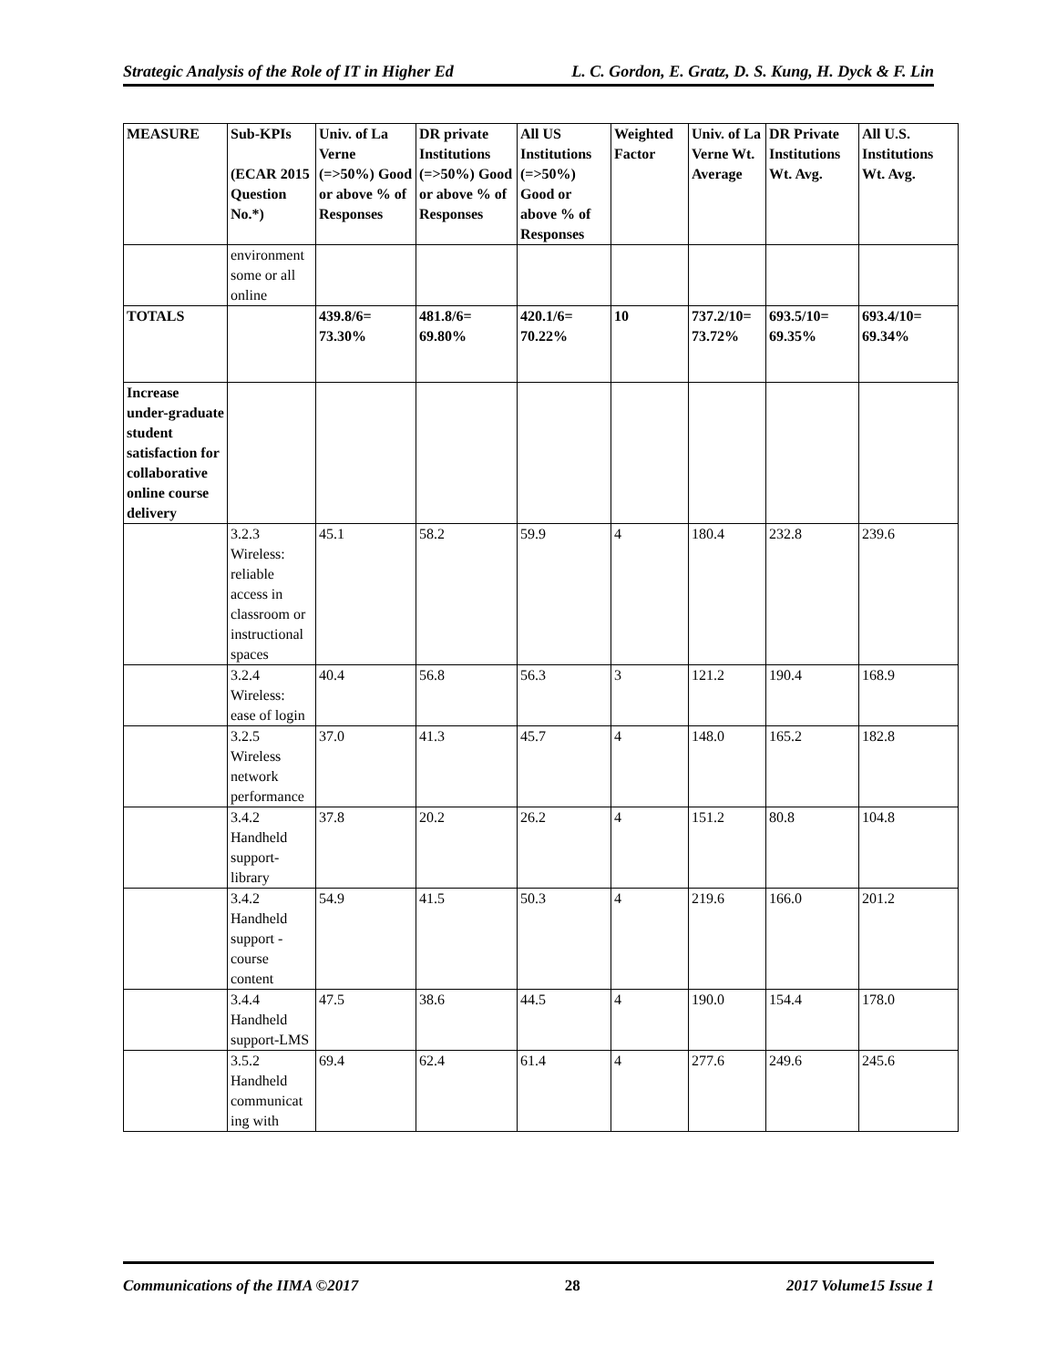Strategic Analysis of the Role of IT in Higher Ed
L. C. Gordon, E. Gratz, D. S. Kung, H. Dyck & F. Lin
| MEASURE | Sub-KPIs (ECAR 2015 Question No.*) | Univ. of La Verne (=>50%) Good or above % of Responses | DR private Institutions (=>50%) Good or above % of Responses | All US Institutions (=>50%) Good or above % of Responses | Weighted Factor | Univ. of La Verne Wt. Average | DR Private Institutions Wt. Avg. | All U.S. Institutions Wt. Avg. |
| --- | --- | --- | --- | --- | --- | --- | --- | --- |
| | environment some or all online | | | | | | | |
| TOTALS | | 439.8/6= 73.30% | 481.8/6= 69.80% | 420.1/6= 70.22% | 10 | 737.2/10= 73.72% | 693.5/10= 69.35% | 693.4/10= 69.34% |
| Increase under-graduate student satisfaction for collaborative online course delivery | | | | | | | | |
| | 3.2.3 Wireless: reliable access in classroom or instructional spaces | 45.1 | 58.2 | 59.9 | 4 | 180.4 | 232.8 | 239.6 |
| | 3.2.4 Wireless: ease of login | 40.4 | 56.8 | 56.3 | 3 | 121.2 | 190.4 | 168.9 |
| | 3.2.5 Wireless network performance | 37.0 | 41.3 | 45.7 | 4 | 148.0 | 165.2 | 182.8 |
| | 3.4.2 Handheld support-library | 37.8 | 20.2 | 26.2 | 4 | 151.2 | 80.8 | 104.8 |
| | 3.4.2 Handheld support - course content | 54.9 | 41.5 | 50.3 | 4 | 219.6 | 166.0 | 201.2 |
| | 3.4.4 Handheld support-LMS | 47.5 | 38.6 | 44.5 | 4 | 190.0 | 154.4 | 178.0 |
| | 3.5.2 Handheld communicat ing with | 69.4 | 62.4 | 61.4 | 4 | 277.6 | 249.6 | 245.6 |
Communications of the IIMA ©2017
28 2017 Volume15 Issue 1